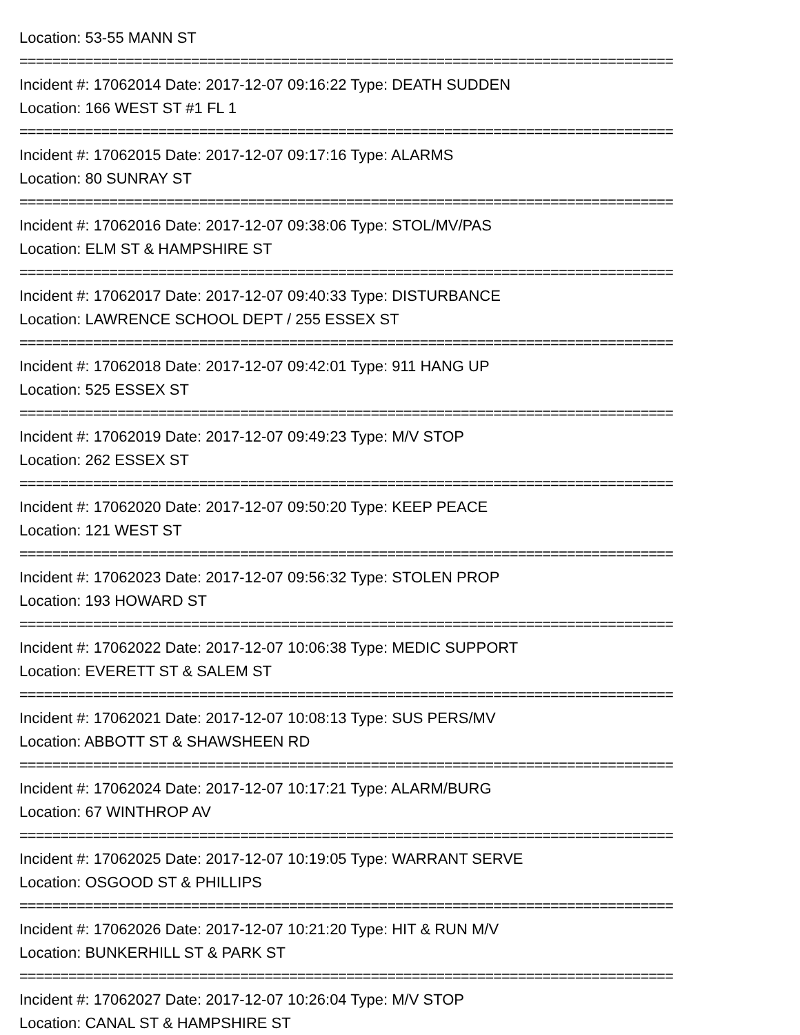Location: 53-55 MANN ST
================================================================================
Incident #: 17062014 Date: 2017-12-07 09:16:22 Type: DEATH SUDDEN
Location: 166 WEST ST #1 FL 1
================================================================================
Incident #: 17062015 Date: 2017-12-07 09:17:16 Type: ALARMS
Location: 80 SUNRAY ST
================================================================================
Incident #: 17062016 Date: 2017-12-07 09:38:06 Type: STOL/MV/PAS
Location: ELM ST & HAMPSHIRE ST
================================================================================
Incident #: 17062017 Date: 2017-12-07 09:40:33 Type: DISTURBANCE
Location: LAWRENCE SCHOOL DEPT / 255 ESSEX ST
================================================================================
Incident #: 17062018 Date: 2017-12-07 09:42:01 Type: 911 HANG UP
Location: 525 ESSEX ST
================================================================================
Incident #: 17062019 Date: 2017-12-07 09:49:23 Type: M/V STOP
Location: 262 ESSEX ST
================================================================================
Incident #: 17062020 Date: 2017-12-07 09:50:20 Type: KEEP PEACE
Location: 121 WEST ST
================================================================================
Incident #: 17062023 Date: 2017-12-07 09:56:32 Type: STOLEN PROP
Location: 193 HOWARD ST
================================================================================
Incident #: 17062022 Date: 2017-12-07 10:06:38 Type: MEDIC SUPPORT
Location: EVERETT ST & SALEM ST
================================================================================
Incident #: 17062021 Date: 2017-12-07 10:08:13 Type: SUS PERS/MV
Location: ABBOTT ST & SHAWSHEEN RD
================================================================================
Incident #: 17062024 Date: 2017-12-07 10:17:21 Type: ALARM/BURG
Location: 67 WINTHROP AV
================================================================================
Incident #: 17062025 Date: 2017-12-07 10:19:05 Type: WARRANT SERVE
Location: OSGOOD ST & PHILLIPS
================================================================================
Incident #: 17062026 Date: 2017-12-07 10:21:20 Type: HIT & RUN M/V
Location: BUNKERHILL ST & PARK ST
================================================================================
Incident #: 17062027 Date: 2017-12-07 10:26:04 Type: M/V STOP
Location: CANAL ST & HAMPSHIRE ST